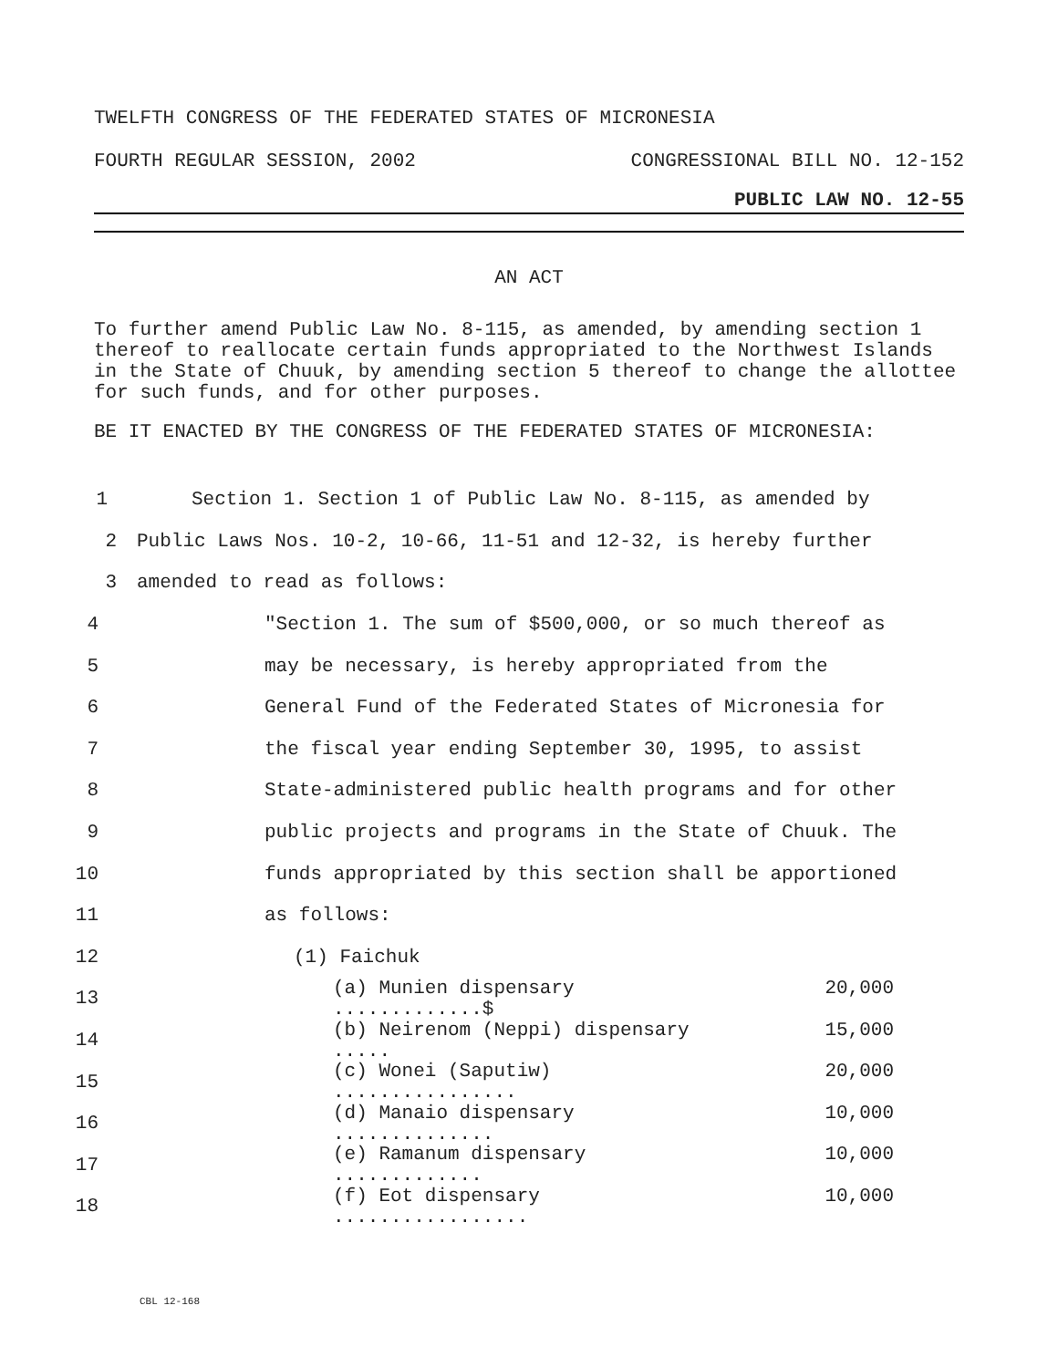TWELFTH CONGRESS OF THE FEDERATED STATES OF MICRONESIA
FOURTH REGULAR SESSION, 2002 CONGRESSIONAL BILL NO. 12-152
PUBLIC LAW NO. 12-55
AN ACT
To further amend Public Law No. 8-115, as amended, by amending section 1 thereof to reallocate certain funds appropriated to the Northwest Islands in the State of Chuuk, by amending section 5 thereof to change the allottee for such funds, and for other purposes.
BE IT ENACTED BY THE CONGRESS OF THE FEDERATED STATES OF MICRONESIA:
1 Section 1. Section 1 of Public Law No. 8-115, as amended by
2 Public Laws Nos. 10-2, 10-66, 11-51 and 12-32, is hereby further
3 amended to read as follows:
4 "Section 1. The sum of $500,000, or so much thereof as
5 may be necessary, is hereby appropriated from the
6 General Fund of the Federated States of Micronesia for
7 the fiscal year ending September 30, 1995, to assist
8 State-administered public health programs and for other
9 public projects and programs in the State of Chuuk. The
10 funds appropriated by this section shall be apportioned
11 as follows:
12 (1) Faichuk
13 (a) Munien dispensary .............$ 20,000
14 (b) Neirenom (Neppi) dispensary ..... 15,000
15 (c) Wonei (Saputiw) ................ 20,000
16 (d) Manaio dispensary .............. 10,000
17 (e) Ramanum dispensary ............. 10,000
18 (f) Eot dispensary ................. 10,000
CBL 12-168